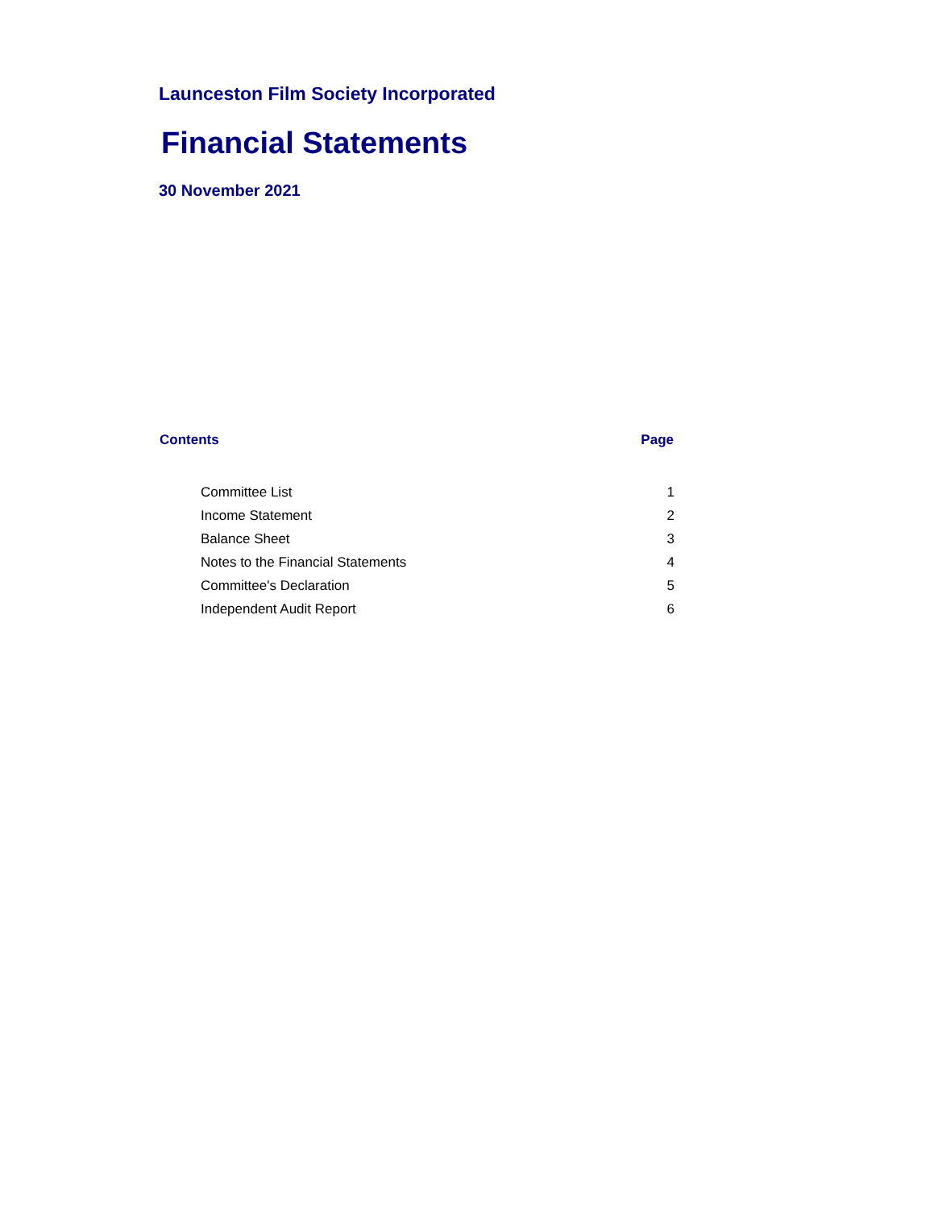Launceston Film Society Incorporated
Financial Statements
30 November 2021
| Contents | Page |
| --- | --- |
| Committee List | 1 |
| Income Statement | 2 |
| Balance Sheet | 3 |
| Notes to the Financial Statements | 4 |
| Committee's Declaration | 5 |
| Independent Audit Report | 6 |